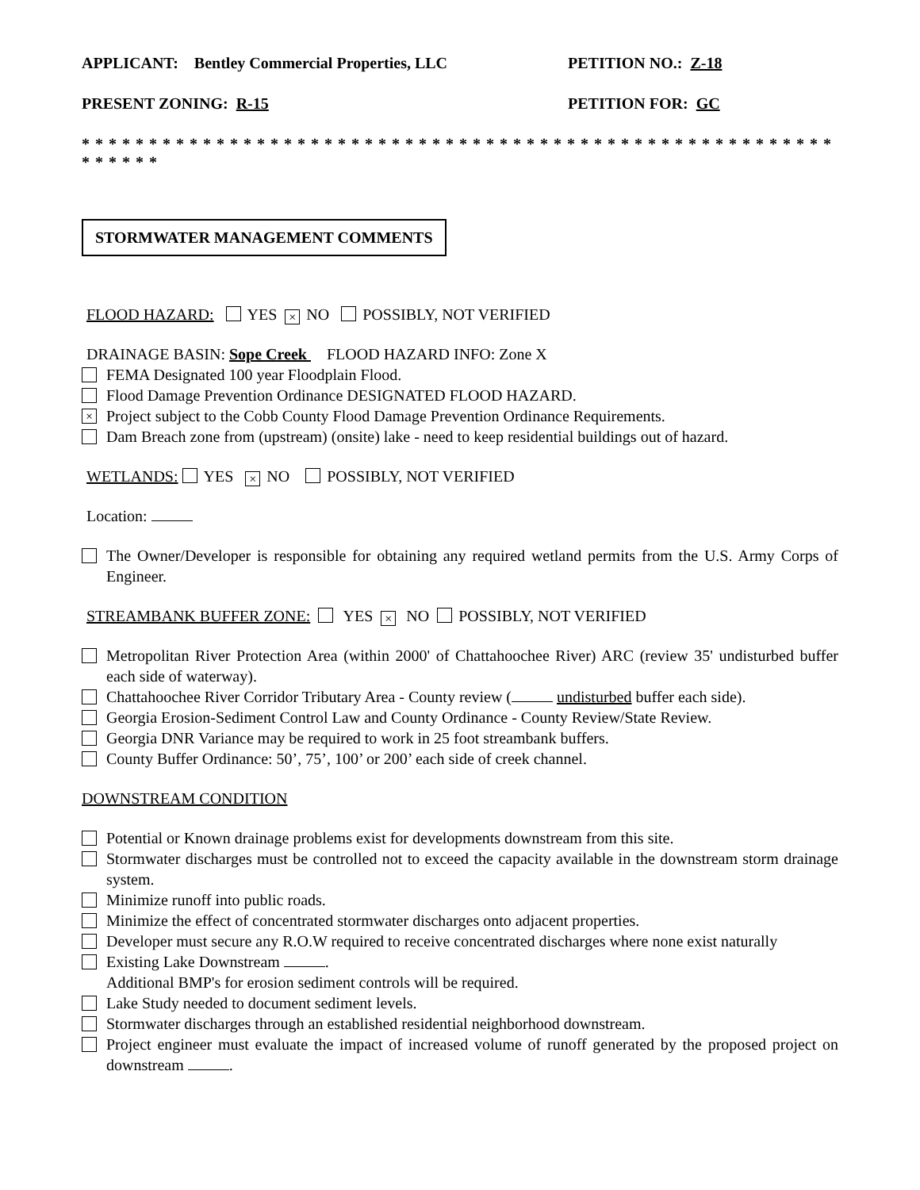APPLICANT: Bentley Commercial Properties, LLC PETITION NO.: Z-18
PRESENT ZONING: R-15 PETITION FOR: GC
* * * * * * * * * * * * * * * * * * * * * * * * * * * * * * * * * * * * * * * * * * * * * * * * * * * * * * * * * * * * * *
STORMWATER MANAGEMENT COMMENTS
FLOOD HAZARD: YES × NO POSSIBLY, NOT VERIFIED
DRAINAGE BASIN: Sope Creek FLOOD HAZARD INFO: Zone X
FEMA Designated 100 year Floodplain Flood.
Flood Damage Prevention Ordinance DESIGNATED FLOOD HAZARD.
× Project subject to the Cobb County Flood Damage Prevention Ordinance Requirements.
Dam Breach zone from (upstream) (onsite) lake - need to keep residential buildings out of hazard.
WETLANDS: YES × NO POSSIBLY, NOT VERIFIED
Location:
The Owner/Developer is responsible for obtaining any required wetland permits from the U.S. Army Corps of Engineer.
STREAMBANK BUFFER ZONE: YES × NO POSSIBLY, NOT VERIFIED
Metropolitan River Protection Area (within 2000' of Chattahoochee River) ARC (review 35' undisturbed buffer each side of waterway).
Chattahoochee River Corridor Tributary Area - County review ( undisturbed buffer each side).
Georgia Erosion-Sediment Control Law and County Ordinance - County Review/State Review.
Georgia DNR Variance may be required to work in 25 foot streambank buffers.
County Buffer Ordinance: 50’, 75’, 100’ or 200’ each side of creek channel.
DOWNSTREAM CONDITION
Potential or Known drainage problems exist for developments downstream from this site.
Stormwater discharges must be controlled not to exceed the capacity available in the downstream storm drainage system.
Minimize runoff into public roads.
Minimize the effect of concentrated stormwater discharges onto adjacent properties.
Developer must secure any R.O.W required to receive concentrated discharges where none exist naturally
Existing Lake Downstream .
Additional BMP's for erosion sediment controls will be required.
Lake Study needed to document sediment levels.
Stormwater discharges through an established residential neighborhood downstream.
Project engineer must evaluate the impact of increased volume of runoff generated by the proposed project on downstream .